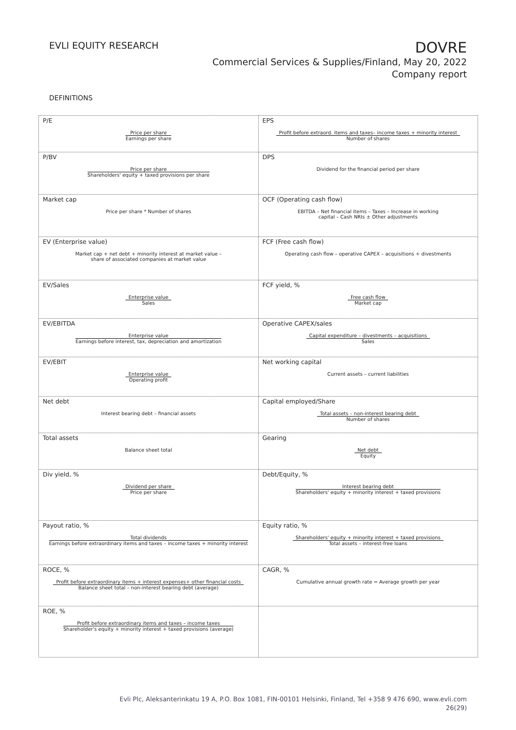EVLI EQUITY RESEARCH
DOVRE
Commercial Services & Supplies/Finland, May 20, 2022
Company report
DEFINITIONS
| P/E Price per share Earnings per share | EPS Profit before extraord. items and taxes– income taxes + minority interest Number of shares |
| P/BV Price per share Shareholders' equity + taxed provisions per share | DPS Dividend for the financial period per share |
| Market cap Price per share * Number of shares | OCF (Operating cash flow) EBITDA – Net financial items – Taxes – Increase in working capital – Cash NRIs ± Other adjustments |
| EV (Enterprise value) Market cap + net debt + minority interest at market value – share of associated companies at market value | FCF (Free cash flow) Operating cash flow – operative CAPEX – acquisitions + divestments |
| EV/Sales Enterprise value Sales | FCF yield, % Free cash flow Market cap |
| EV/EBITDA Enterprise value Earnings before interest, tax, depreciation and amortization | Operative CAPEX/sales Capital expenditure – divestments – acquisitions Sales |
| EV/EBIT Enterprise value Operating profit | Net working capital Current assets – current liabilities |
| Net debt Interest bearing debt – financial assets | Capital employed/Share Total assets – non-interest bearing debt Number of shares |
| Total assets Balance sheet total | Gearing Net debt Equity |
| Div yield, % Dividend per share Price per share | Debt/Equity, % Interest bearing debt Shareholders' equity + minority interest + taxed provisions |
| Payout ratio, % Total dividends Earnings before extraordinary items and taxes – income taxes + minority interest | Equity ratio, % Shareholders' equity + minority interest + taxed provisions Total assets – interest-free loans |
| ROCE, % Profit before extraordinary items + interest expenses+ other financial costs Balance sheet total – non-interest bearing debt (average) | CAGR, % Cumulative annual growth rate = Average growth per year |
| ROE, % Profit before extraordinary items and taxes – income taxes Shareholder's equity + minority interest + taxed provisions (average) | |
Evli Plc, Aleksanterinkatu 19 A, P.O. Box 1081, FIN-00101 Helsinki, Finland, Tel +358 9 476 690, www.evli.com
26(29)